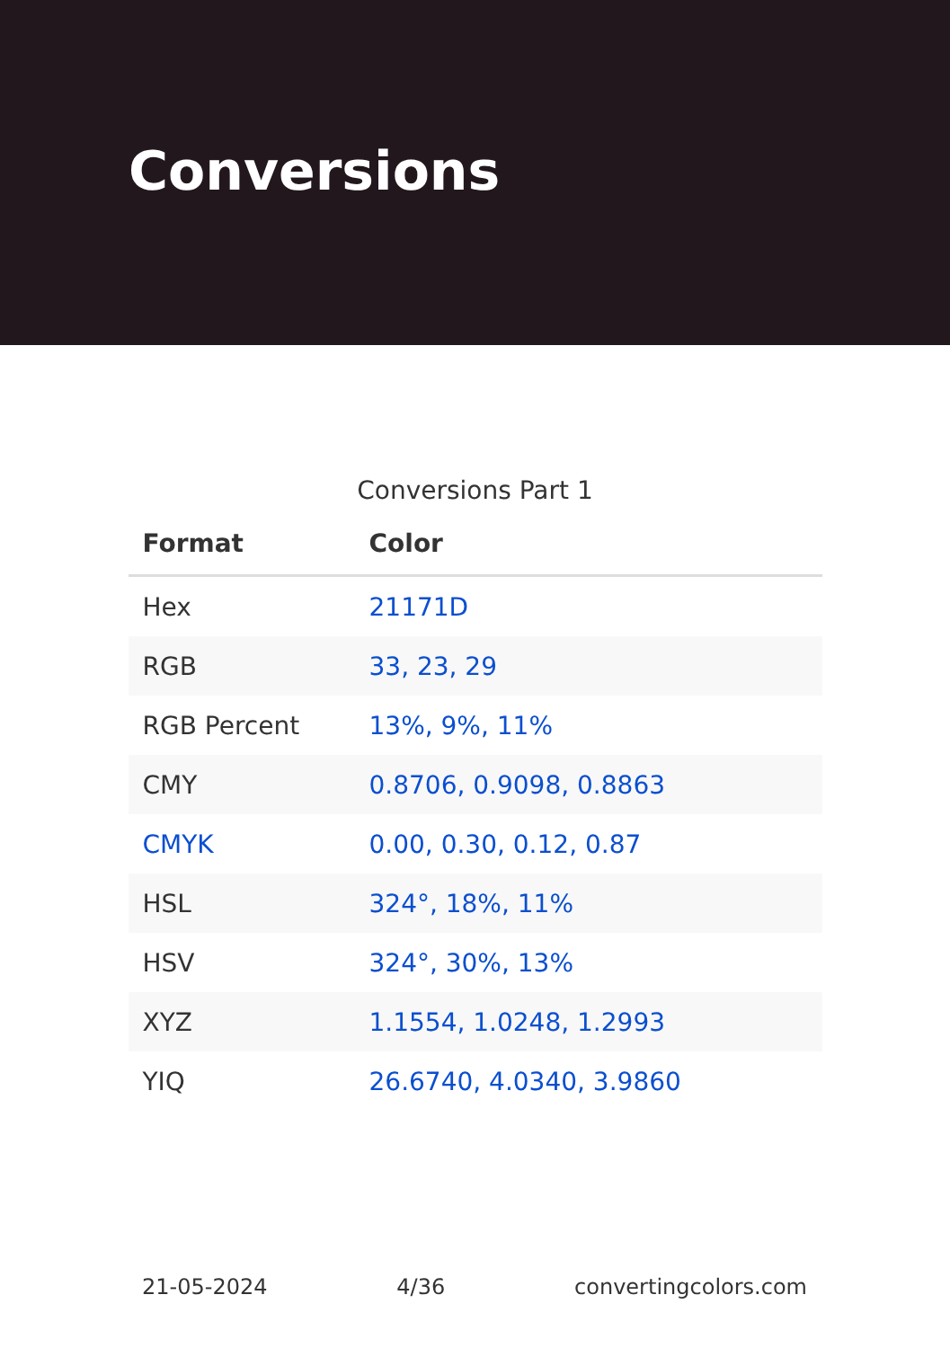Conversions
Conversions Part 1
| Format | Color |
| --- | --- |
| Hex | 21171D |
| RGB | 33, 23, 29 |
| RGB Percent | 13%, 9%, 11% |
| CMY | 0.8706, 0.9098, 0.8863 |
| CMYK | 0.00, 0.30, 0.12, 0.87 |
| HSL | 324°, 18%, 11% |
| HSV | 324°, 30%, 13% |
| XYZ | 1.1554, 1.0248, 1.2993 |
| YIQ | 26.6740, 4.0340, 3.9860 |
21-05-2024 4/36 convertingcolors.com